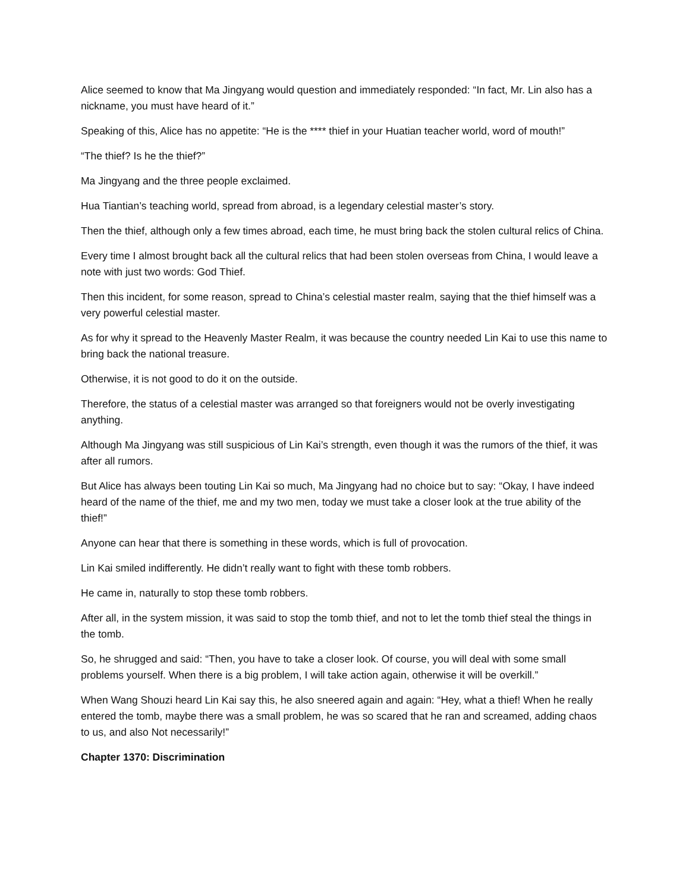Alice seemed to know that Ma Jingyang would question and immediately responded: “In fact, Mr. Lin also has a nickname, you must have heard of it.”
Speaking of this, Alice has no appetite: “He is the **** thief in your Huatian teacher world, word of mouth!”
“The thief? Is he the thief?”
Ma Jingyang and the three people exclaimed.
Hua Tiantian’s teaching world, spread from abroad, is a legendary celestial master’s story.
Then the thief, although only a few times abroad, each time, he must bring back the stolen cultural relics of China.
Every time I almost brought back all the cultural relics that had been stolen overseas from China, I would leave a note with just two words: God Thief.
Then this incident, for some reason, spread to China’s celestial master realm, saying that the thief himself was a very powerful celestial master.
As for why it spread to the Heavenly Master Realm, it was because the country needed Lin Kai to use this name to bring back the national treasure.
Otherwise, it is not good to do it on the outside.
Therefore, the status of a celestial master was arranged so that foreigners would not be overly investigating anything.
Although Ma Jingyang was still suspicious of Lin Kai’s strength, even though it was the rumors of the thief, it was after all rumors.
But Alice has always been touting Lin Kai so much, Ma Jingyang had no choice but to say: “Okay, I have indeed heard of the name of the thief, me and my two men, today we must take a closer look at the true ability of the thief!”
Anyone can hear that there is something in these words, which is full of provocation.
Lin Kai smiled indifferently. He didn’t really want to fight with these tomb robbers.
He came in, naturally to stop these tomb robbers.
After all, in the system mission, it was said to stop the tomb thief, and not to let the tomb thief steal the things in the tomb.
So, he shrugged and said: “Then, you have to take a closer look. Of course, you will deal with some small problems yourself. When there is a big problem, I will take action again, otherwise it will be overkill.”
When Wang Shouzi heard Lin Kai say this, he also sneered again and again: “Hey, what a thief! When he really entered the tomb, maybe there was a small problem, he was so scared that he ran and screamed, adding chaos to us, and also Not necessarily!”
Chapter 1370: Discrimination